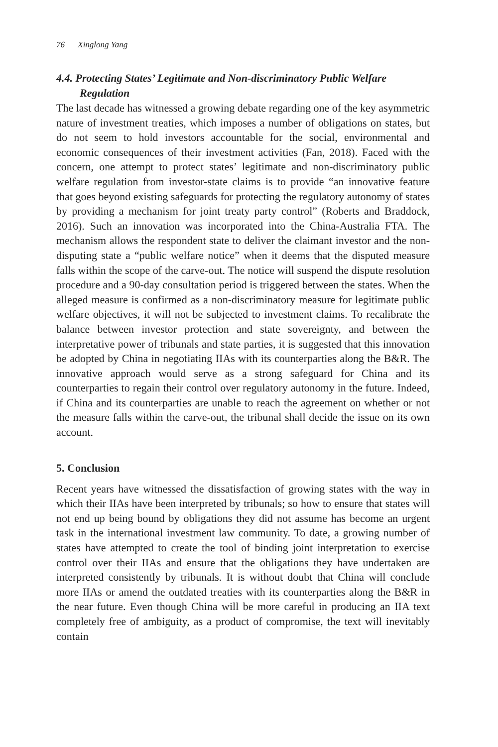76 Xinglong Yang
4.4. Protecting States’ Legitimate and Non-discriminatory Public Welfare Regulation
The last decade has witnessed a growing debate regarding one of the key asymmetric nature of investment treaties, which imposes a number of obligations on states, but do not seem to hold investors accountable for the social, environmental and economic consequences of their investment activities (Fan, 2018). Faced with the concern, one attempt to protect states’ legitimate and non-discriminatory public welfare regulation from investor-state claims is to provide “an innovative feature that goes beyond existing safeguards for protecting the regulatory autonomy of states by providing a mechanism for joint treaty party control” (Roberts and Braddock, 2016). Such an innovation was incorporated into the China-Australia FTA. The mechanism allows the respondent state to deliver the claimant investor and the non-disputing state a “public welfare notice” when it deems that the disputed measure falls within the scope of the carve-out. The notice will suspend the dispute resolution procedure and a 90-day consultation period is triggered between the states. When the alleged measure is confirmed as a non-discriminatory measure for legitimate public welfare objectives, it will not be subjected to investment claims. To recalibrate the balance between investor protection and state sovereignty, and between the interpretative power of tribunals and state parties, it is suggested that this innovation be adopted by China in negotiating IIAs with its counterparties along the B&R. The innovative approach would serve as a strong safeguard for China and its counterparties to regain their control over regulatory autonomy in the future. Indeed, if China and its counterparties are unable to reach the agreement on whether or not the measure falls within the carve-out, the tribunal shall decide the issue on its own account.
5. Conclusion
Recent years have witnessed the dissatisfaction of growing states with the way in which their IIAs have been interpreted by tribunals; so how to ensure that states will not end up being bound by obligations they did not assume has become an urgent task in the international investment law community. To date, a growing number of states have attempted to create the tool of binding joint interpretation to exercise control over their IIAs and ensure that the obligations they have undertaken are interpreted consistently by tribunals. It is without doubt that China will conclude more IIAs or amend the outdated treaties with its counterparties along the B&R in the near future. Even though China will be more careful in producing an IIA text completely free of ambiguity, as a product of compromise, the text will inevitably contain